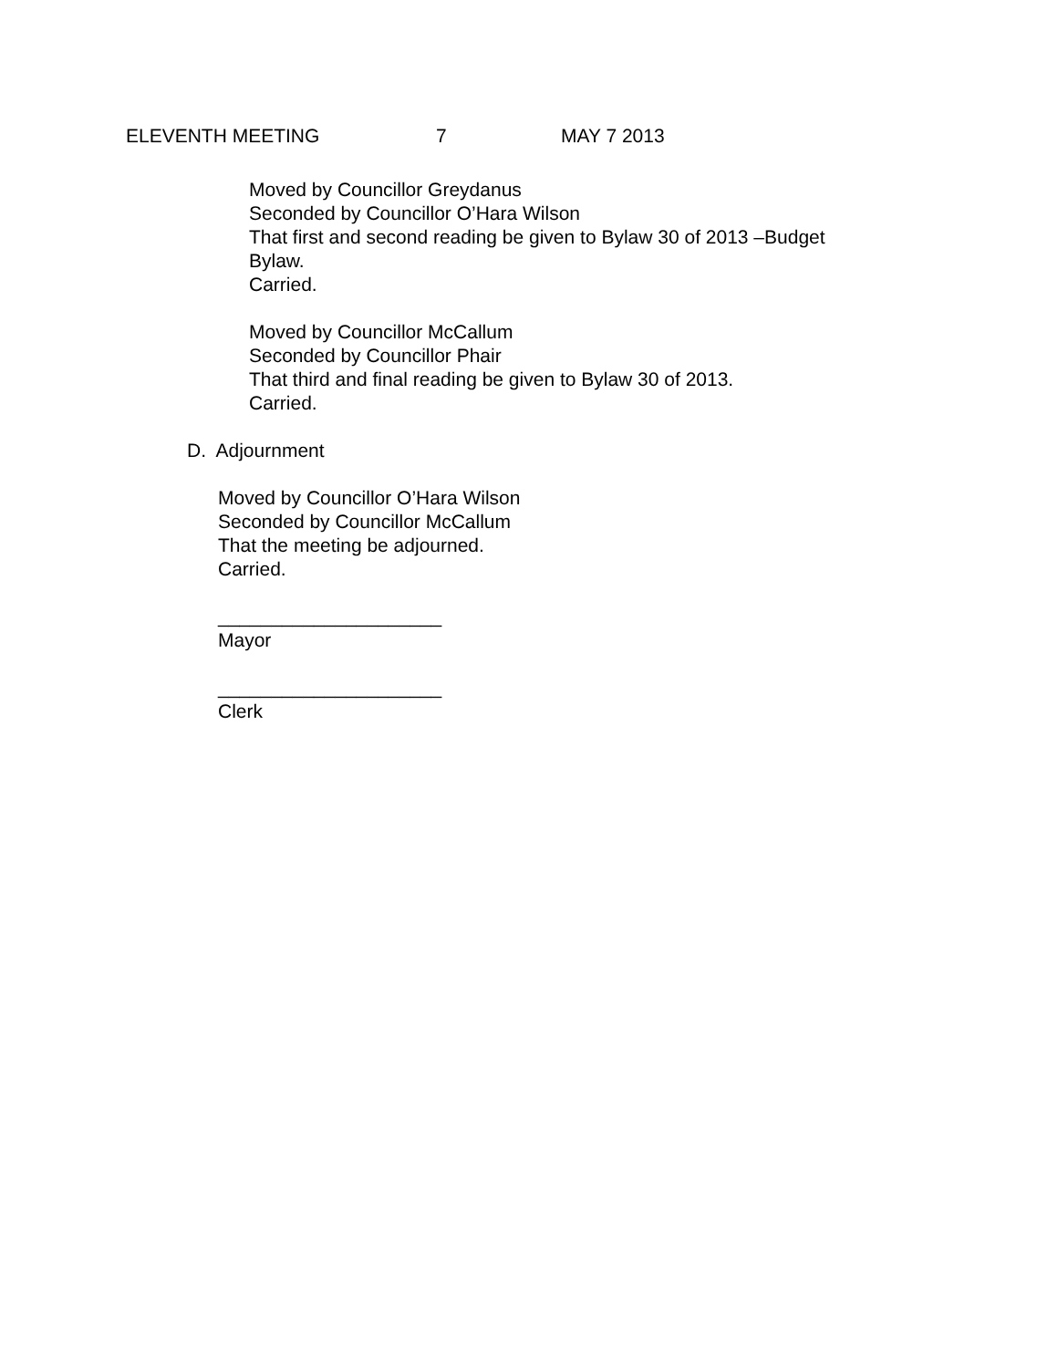ELEVENTH MEETING 7 MAY 7 2013
Moved by Councillor Greydanus
Seconded by Councillor O’Hara Wilson
That first and second reading be given to Bylaw 30 of 2013 –Budget
Bylaw.
Carried.
Moved by Councillor McCallum
Seconded by Councillor Phair
That third and final reading be given to Bylaw 30 of 2013.
Carried.
D. Adjournment
Moved by Councillor O’Hara Wilson
Seconded by Councillor McCallum
That the meeting be adjourned.
Carried.
_____________________
Mayor
_____________________
Clerk